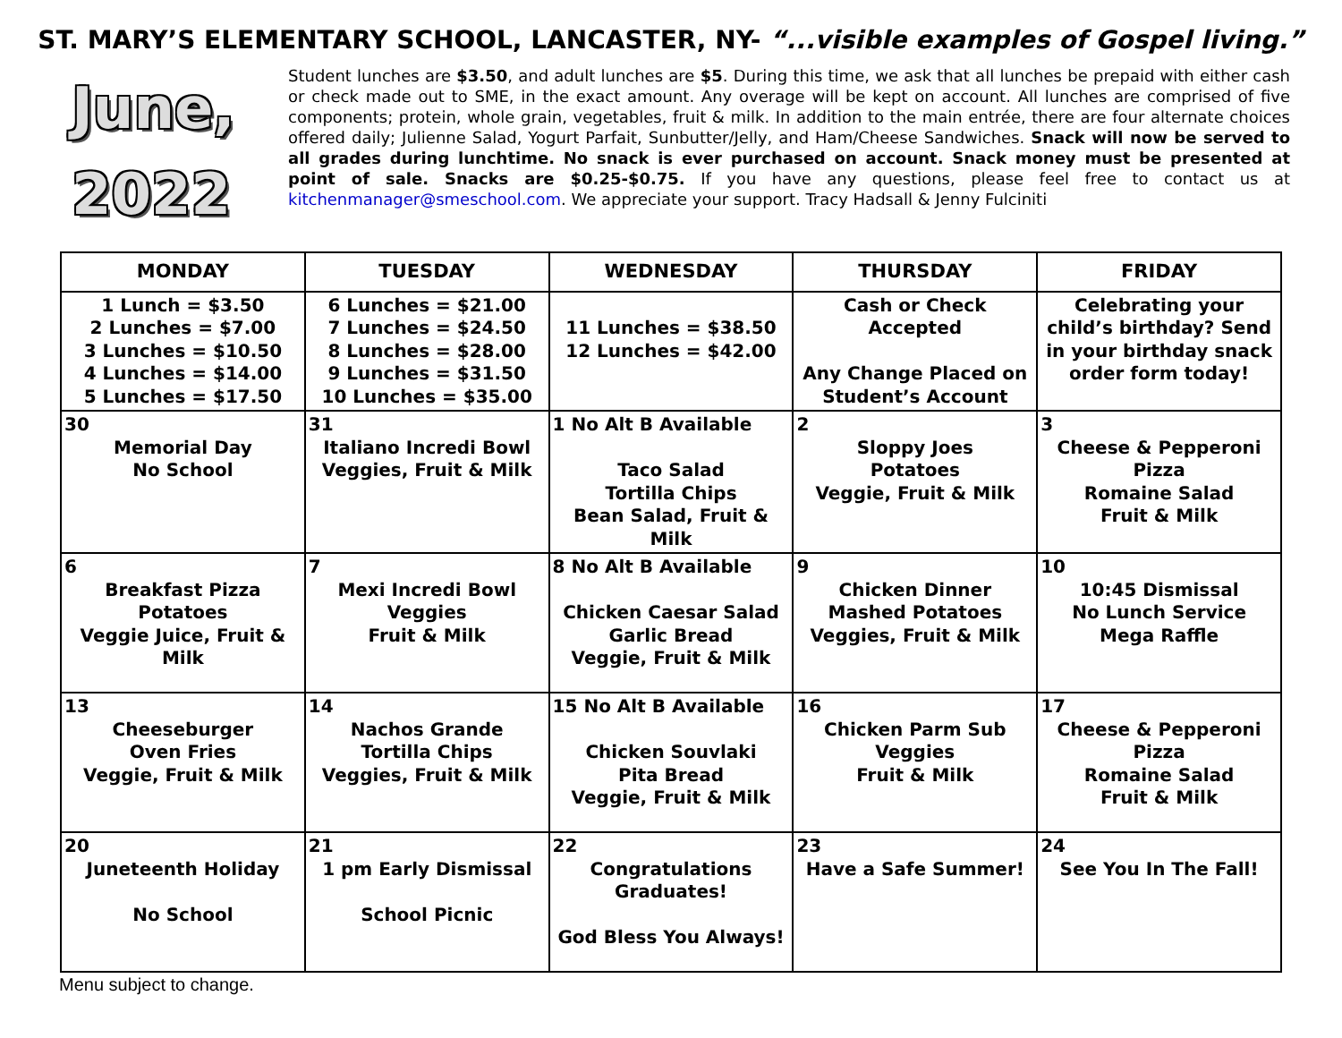ST. MARY’S ELEMENTARY SCHOOL, LANCASTER, NY- “...visible examples of Gospel living.”
June,
2022
Student lunches are $3.50, and adult lunches are $5. During this time, we ask that all lunches be prepaid with either cash or check made out to SME, in the exact amount. Any overage will be kept on account. All lunches are comprised of five components; protein, whole grain, vegetables, fruit & milk. In addition to the main entrée, there are four alternate choices offered daily; Julienne Salad, Yogurt Parfait, Sunbutter/Jelly, and Ham/Cheese Sandwiches. Snack will now be served to all grades during lunchtime. No snack is ever purchased on account. Snack money must be presented at point of sale. Snacks are $0.25-$0.75. If you have any questions, please feel free to contact us at kitchenmanager@smeschool.com. We appreciate your support. Tracy Hadsall & Jenny Fulciniti
| MONDAY | TUESDAY | WEDNESDAY | THURSDAY | FRIDAY |
| --- | --- | --- | --- | --- |
| 1 Lunch = $3.50 2 Lunches = $7.00 3 Lunches = $10.50 4 Lunches = $14.00 5 Lunches = $17.50 | 6 Lunches = $21.00 7 Lunches = $24.50 8 Lunches = $28.00 9 Lunches = $31.50 10 Lunches = $35.00 | 11 Lunches = $38.50 12 Lunches = $42.00 | Cash or Check Accepted Any Change Placed on Student’s Account | Celebrating your child’s birthday? Send in your birthday snack order form today! |
| 30 Memorial Day No School | 31 Italiano Incredi Bowl Veggies, Fruit & Milk | 1 No Alt B Available Taco Salad Tortilla Chips Bean Salad, Fruit & Milk | 2 Sloppy Joes Potatoes Veggie, Fruit & Milk | 3 Cheese & Pepperoni Pizza Romaine Salad Fruit & Milk |
| 6 Breakfast Pizza Potatoes Veggie Juice, Fruit & Milk | 7 Mexi Incredi Bowl Veggies Fruit & Milk | 8 No Alt B Available Chicken Caesar Salad Garlic Bread Veggie, Fruit & Milk | 9 Chicken Dinner Mashed Potatoes Veggies, Fruit & Milk | 10 10:45 Dismissal No Lunch Service Mega Raffle |
| 13 Cheeseburger Oven Fries Veggie, Fruit & Milk | 14 Nachos Grande Tortilla Chips Veggies, Fruit & Milk | 15 No Alt B Available Chicken Souvlaki Pita Bread Veggie, Fruit & Milk | 16 Chicken Parm Sub Veggies Fruit & Milk | 17 Cheese & Pepperoni Pizza Romaine Salad Fruit & Milk |
| 20 Juneteenth Holiday No School | 21 1 pm Early Dismissal School Picnic | 22 Congratulations Graduates! God Bless You Always! | 23 Have a Safe Summer! | 24 See You In The Fall! |
Menu subject to change.